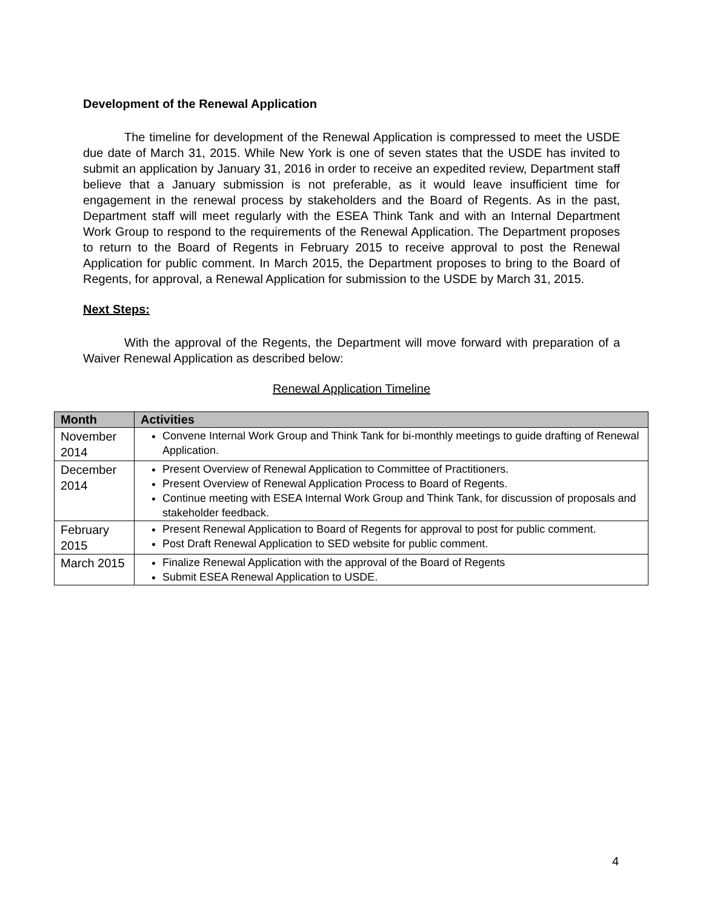Development of the Renewal Application
The timeline for development of the Renewal Application is compressed to meet the USDE due date of March 31, 2015. While New York is one of seven states that the USDE has invited to submit an application by January 31, 2016 in order to receive an expedited review, Department staff believe that a January submission is not preferable, as it would leave insufficient time for engagement in the renewal process by stakeholders and the Board of Regents. As in the past, Department staff will meet regularly with the ESEA Think Tank and with an Internal Department Work Group to respond to the requirements of the Renewal Application. The Department proposes to return to the Board of Regents in February 2015 to receive approval to post the Renewal Application for public comment. In March 2015, the Department proposes to bring to the Board of Regents, for approval, a Renewal Application for submission to the USDE by March 31, 2015.
Next Steps:
With the approval of the Regents, the Department will move forward with preparation of a Waiver Renewal Application as described below:
Renewal Application Timeline
| Month | Activities |
| --- | --- |
| November 2014 | Convene Internal Work Group and Think Tank for bi-monthly meetings to guide drafting of Renewal Application. |
| December 2014 | Present Overview of Renewal Application to Committee of Practitioners. Present Overview of Renewal Application Process to Board of Regents. Continue meeting with ESEA Internal Work Group and Think Tank, for discussion of proposals and stakeholder feedback. |
| February 2015 | Present Renewal Application to Board of Regents for approval to post for public comment. Post Draft Renewal Application to SED website for public comment. |
| March 2015 | Finalize Renewal Application with the approval of the Board of Regents Submit ESEA Renewal Application to USDE. |
4